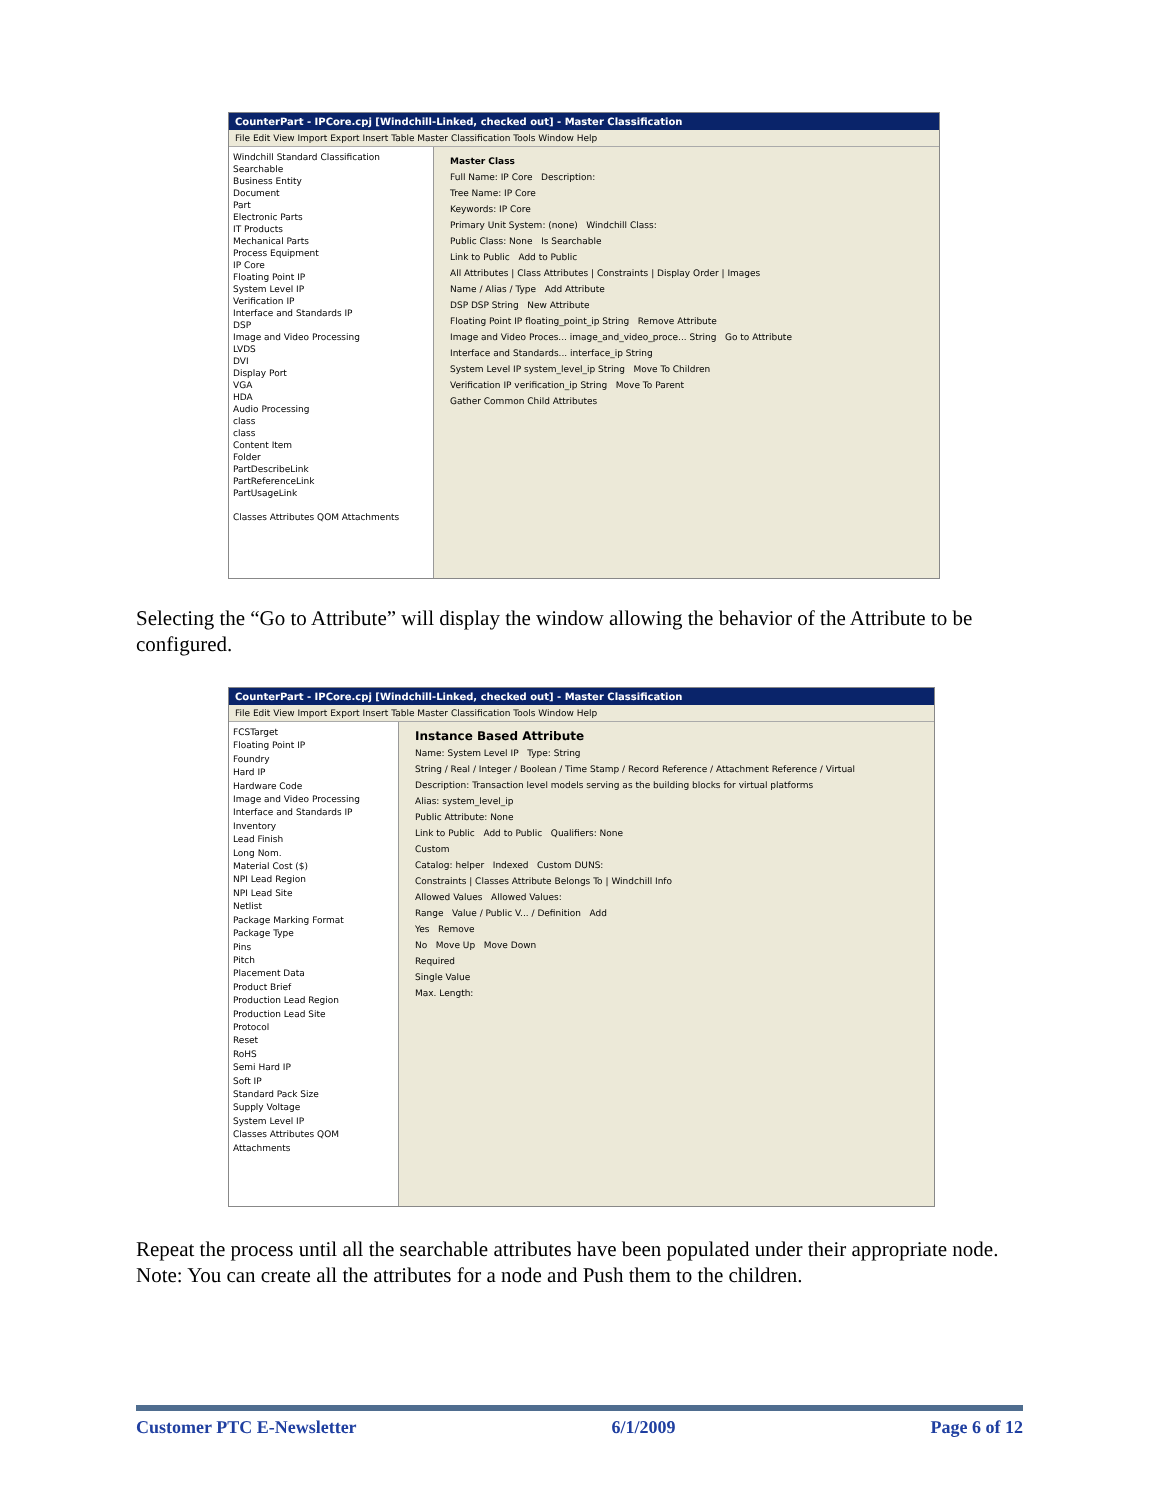CounterPart - IPCore.cpj [Windchill-Linked, checked out] - Master Classification
File Edit View Import Export Insert Table Master Classification Tools Window Help
Windchill Standard Classification
Searchable
Business Entity
Document
Part
Electronic Parts
IT Products
Mechanical Parts
Process Equipment
IP Core
Floating Point IP
System Level IP
Verification IP
Interface and Standards IP
DSP
Image and Video Processing
LVDS
DVI
Display Port
VGA
HDA
Audio Processing
class
class
Content Item
Folder
PartDescribeLink
PartReferenceLink
PartUsageLink
Classes Attributes QOM Attachments
Master Class
Full Name: IP Core Description:
Tree Name: IP Core
Keywords: IP Core
Primary Unit System: (none) Windchill Class:
Public Class: None Is Searchable
Link to Public Add to Public
All Attributes | Class Attributes | Constraints | Display Order | Images
Name / Alias / Type Add Attribute
DSP DSP String New Attribute
Floating Point IP floating_point_ip String Remove Attribute
Image and Video Proces... image_and_video_proce... String Go to Attribute
Interface and Standards... interface_ip String
System Level IP system_level_ip String Move To Children
Verification IP verification_ip String Move To Parent
Gather Common Child Attributes
Selecting the “Go to Attribute” will display the window allowing the behavior of the Attribute to be configured.
CounterPart - IPCore.cpj [Windchill-Linked, checked out] - Master Classification
File Edit View Import Export Insert Table Master Classification Tools Window Help
FCSTarget
Floating Point IP
Foundry
Hard IP
Hardware Code
Image and Video Processing
Interface and Standards IP
Inventory
Lead Finish
Long Nom.
Material Cost ($)
NPI Lead Region
NPI Lead Site
Netlist
Package Marking Format
Package Type
Pins
Pitch
Placement Data
Product Brief
Production Lead Region
Production Lead Site
Protocol
Reset
RoHS
Semi Hard IP
Soft IP
Standard Pack Size
Supply Voltage
System Level IP
Classes Attributes QOM Attachments
Instance Based Attribute
Name: System Level IP Type: String
String / Real / Integer / Boolean / Time Stamp / Record Reference / Attachment Reference / Virtual
Description: Transaction level models serving as the building blocks for virtual platforms
Alias: system_level_ip
Public Attribute: None
Link to Public Add to Public Qualifiers: None
Custom
Catalog: helper Indexed Custom DUNS:
Constraints | Classes Attribute Belongs To | Windchill Info
Allowed Values Allowed Values:
Range Value / Public V... / Definition Add
Yes Remove
No Move Up Move Down
Required
Single Value
Max. Length:
Repeat the process until all the searchable attributes have been populated under their appropriate node. Note: You can create all the attributes for a node and Push them to the children.
Customer PTC E-Newsletter 6/1/2009 Page 6 of 12